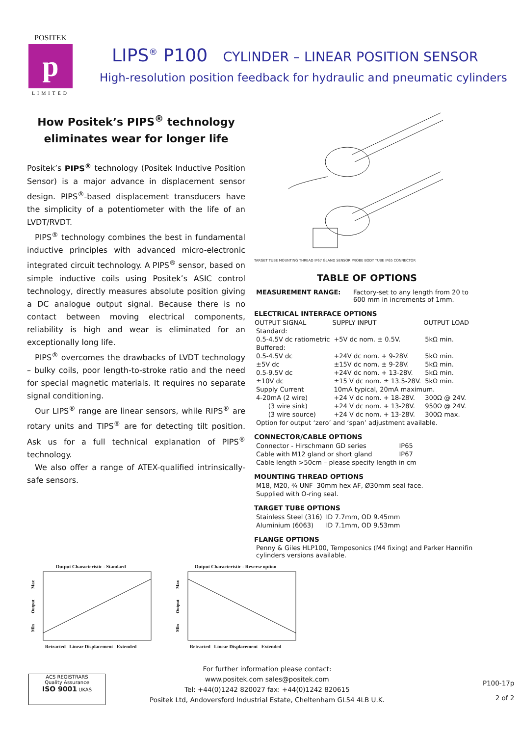POSITEK
p
LIMITED
LIPS<sup>®</sup> P100 CYLINDER – LINEAR POSITION SENSOR
High-resolution position feedback for hydraulic and pneumatic cylinders
How Positek’s PIPS<sup>®</sup> technology eliminates wear for longer life
Positek’s PIPS<sup>®</sup> technology (Positek Inductive Position Sensor) is a major advance in displacement sensor design. PIPS<sup>®</sup>-based displacement transducers have the simplicity of a potentiometer with the life of an LVDT/RVDT.
PIPS<sup>®</sup> technology combines the best in fundamental inductive principles with advanced micro-electronic integrated circuit technology. A PIPS<sup>®</sup> sensor, based on simple inductive coils using Positek’s ASIC control technology, directly measures absolute position giving a DC analogue output signal. Because there is no contact between moving electrical components, reliability is high and wear is eliminated for an exceptionally long life.
PIPS<sup>®</sup> overcomes the drawbacks of LVDT technology – bulky coils, poor length-to-stroke ratio and the need for special magnetic materials. It requires no separate signal conditioning.
Our LIPS<sup>®</sup> range are linear sensors, while RIPS<sup>®</sup> are rotary units and TIPS<sup>®</sup> are for detecting tilt position. Ask us for a full technical explanation of PIPS<sup>®</sup> technology.
We also offer a range of ATEX-qualified intrinsically-safe sensors.
TARGET TUBE MOUNTING THREAD IP67 GLAND SENSOR PROBE BODY TUBE IP65 CONNECTOR
TABLE OF OPTIONS
| MEASUREMENT RANGE: | Factory-set to any length from 20 to 600 mm in increments of 1mm. |
ELECTRICAL INTERFACE OPTIONS
| OUTPUT SIGNAL | SUPPLY INPUT | OUTPUT LOAD |
| --- | --- | --- |
| Standard: | | |
| 0.5-4.5V dc ratiometric | +5V dc nom. ± 0.5V. | 5kΩ min. |
| Buffered: | | |
| 0.5-4.5V dc | +24V dc nom. + 9-28V. | 5kΩ min. |
| ±5V dc | ±15V dc nom. ± 9-28V. | 5kΩ min. |
| 0.5-9.5V dc | +24V dc nom. + 13-28V. | 5kΩ min. |
| ±10V dc | ±15 V dc nom. ± 13.5-28V. | 5kΩ min. |
| Supply Current | 10mA typical, 20mA maximum. | |
| 4-20mA (2 wire) | +24 V dc nom. + 18-28V. | 300Ω @ 24V. |
| (3 wire sink) | +24 V dc nom. + 13-28V. | 950Ω @ 24V. |
| (3 wire source) | +24 V dc nom. + 13-28V. | 300Ω max. |
| Option for output ‘zero’ and ‘span’ adjustment available. | | |
CONNECTOR/CABLE OPTIONS
| Connector - Hirschmann GD series | IP65 |
| Cable with M12 gland or short gland | IP67 |
| Cable length >50cm – please specify length in cm | |
MOUNTING THREAD OPTIONS
| M18, M20, ¾ UNF | 30mm hex AF, Ø30mm seal face. |
| Supplied with O-ring seal. | |
TARGET TUBE OPTIONS
| Stainless Steel (316) | ID 7.7mm, OD 9.45mm |
| Aluminium (6063) | ID 7.1mm, OD 9.53mm |
FLANGE OPTIONS
Penny & Giles HLP100, Temposonics (M4 fixing) and Parker Hannifin cylinders versions available.
Output Characteristic - Standard
Max
Output
Min
Retracted Linear Displacement Extended
Output Characteristic - Reverse option
Max
Output
Min
Retracted Linear Displacement Extended
ACS REGISTRARS
Quality Assurance
ISO 9001 UKAS
For further information please contact:
www.positek.com sales@positek.com
Tel: +44(0)1242 820027 fax: +44(0)1242 820615
Positek Ltd, Andoversford Industrial Estate, Cheltenham GL54 4LB U.K.
P100-17p
2 of 2